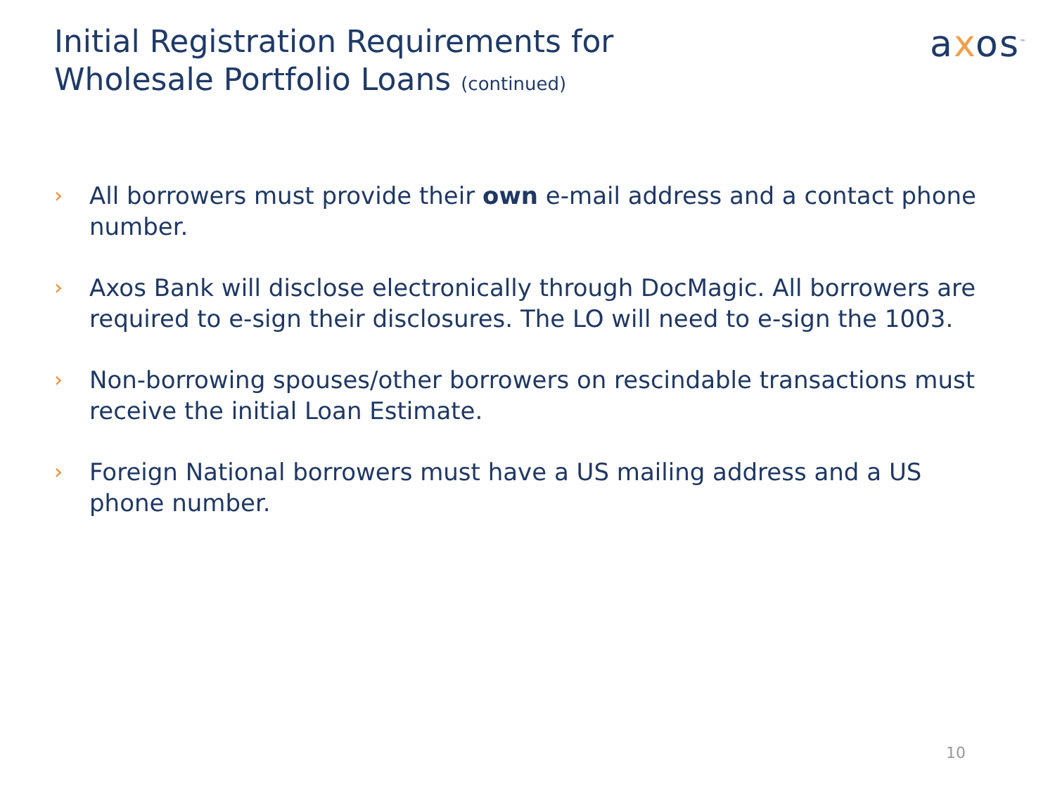Initial Registration Requirements for
Wholesale Portfolio Loans (continued)
axos<sup>™</sup>
› All borrowers must provide their own e-mail address and a contact phone number.
› Axos Bank will disclose electronically through DocMagic. All borrowers are required to e-sign their disclosures. The LO will need to e-sign the 1003.
› Non-borrowing spouses/other borrowers on rescindable transactions must receive the initial Loan Estimate.
› Foreign National borrowers must have a US mailing address and a US phone number.
10